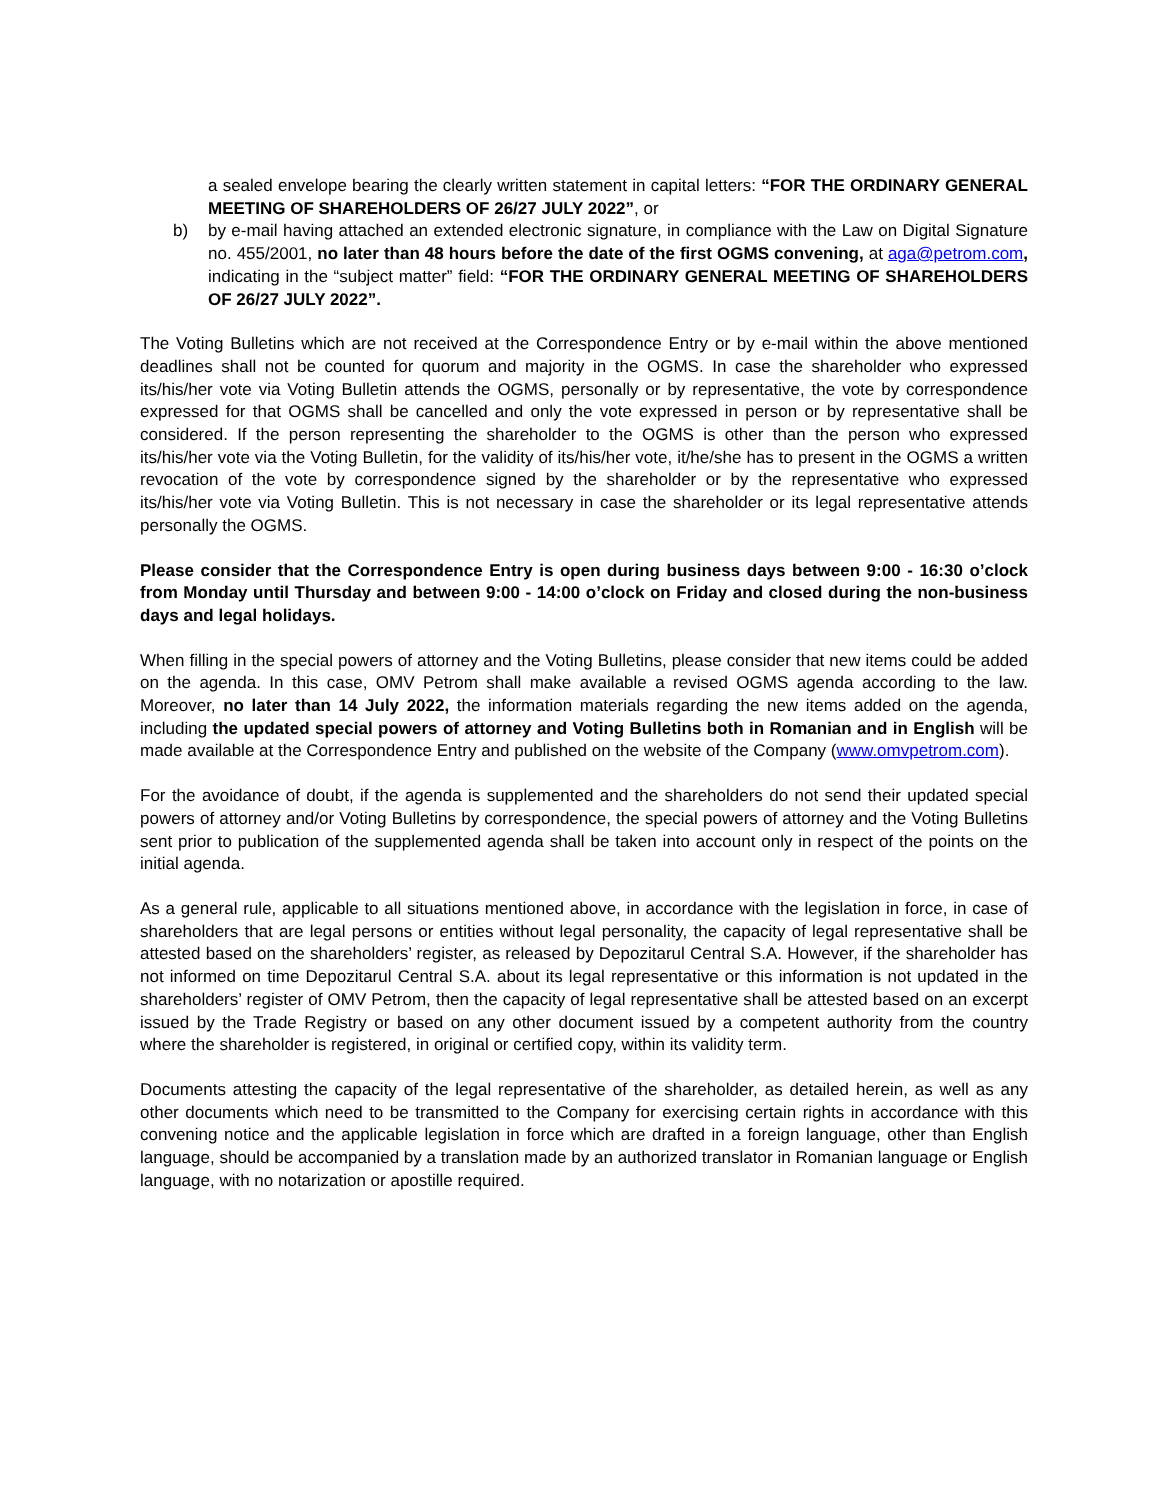a sealed envelope bearing the clearly written statement in capital letters: “FOR THE ORDINARY GENERAL MEETING OF SHAREHOLDERS OF 26/27 JULY 2022”, or
b) by e-mail having attached an extended electronic signature, in compliance with the Law on Digital Signature no. 455/2001, no later than 48 hours before the date of the first OGMS convening, at aga@petrom.com, indicating in the “subject matter” field: “FOR THE ORDINARY GENERAL MEETING OF SHAREHOLDERS OF 26/27 JULY 2022”.
The Voting Bulletins which are not received at the Correspondence Entry or by e-mail within the above mentioned deadlines shall not be counted for quorum and majority in the OGMS. In case the shareholder who expressed its/his/her vote via Voting Bulletin attends the OGMS, personally or by representative, the vote by correspondence expressed for that OGMS shall be cancelled and only the vote expressed in person or by representative shall be considered. If the person representing the shareholder to the OGMS is other than the person who expressed its/his/her vote via the Voting Bulletin, for the validity of its/his/her vote, it/he/she has to present in the OGMS a written revocation of the vote by correspondence signed by the shareholder or by the representative who expressed its/his/her vote via Voting Bulletin. This is not necessary in case the shareholder or its legal representative attends personally the OGMS.
Please consider that the Correspondence Entry is open during business days between 9:00 - 16:30 o’clock from Monday until Thursday and between 9:00 - 14:00 o’clock on Friday and closed during the non-business days and legal holidays.
When filling in the special powers of attorney and the Voting Bulletins, please consider that new items could be added on the agenda. In this case, OMV Petrom shall make available a revised OGMS agenda according to the law. Moreover, no later than 14 July 2022, the information materials regarding the new items added on the agenda, including the updated special powers of attorney and Voting Bulletins both in Romanian and in English will be made available at the Correspondence Entry and published on the website of the Company (www.omvpetrom.com).
For the avoidance of doubt, if the agenda is supplemented and the shareholders do not send their updated special powers of attorney and/or Voting Bulletins by correspondence, the special powers of attorney and the Voting Bulletins sent prior to publication of the supplemented agenda shall be taken into account only in respect of the points on the initial agenda.
As a general rule, applicable to all situations mentioned above, in accordance with the legislation in force, in case of shareholders that are legal persons or entities without legal personality, the capacity of legal representative shall be attested based on the shareholders’ register, as released by Depozitarul Central S.A. However, if the shareholder has not informed on time Depozitarul Central S.A. about its legal representative or this information is not updated in the shareholders’ register of OMV Petrom, then the capacity of legal representative shall be attested based on an excerpt issued by the Trade Registry or based on any other document issued by a competent authority from the country where the shareholder is registered, in original or certified copy, within its validity term.
Documents attesting the capacity of the legal representative of the shareholder, as detailed herein, as well as any other documents which need to be transmitted to the Company for exercising certain rights in accordance with this convening notice and the applicable legislation in force which are drafted in a foreign language, other than English language, should be accompanied by a translation made by an authorized translator in Romanian language or English language, with no notarization or apostille required.